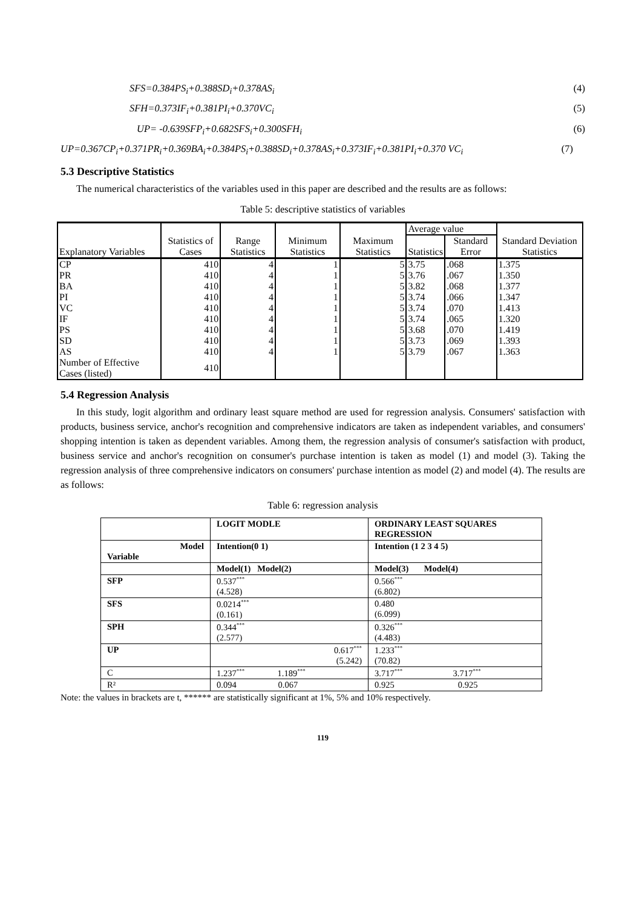SFS=0.384PS<sub>i</sub>+0.388SD<sub>i</sub>+0.378AS<sub>i</sub> (4)
SFH=0.373IF<sub>i</sub>+0.381PI<sub>i</sub>+0.370VC<sub>i</sub> (5)
UP= -0.639SFP<sub>i</sub>+0.682SFS<sub>i</sub>+0.300SFH<sub>i</sub> (6)
UP=0.367CP<sub>i</sub>+0.371PR<sub>i</sub>+0.369BA<sub>i</sub>+0.384PS<sub>i</sub>+0.388SD<sub>i</sub>+0.378AS<sub>i</sub>+0.373IF<sub>i</sub>+0.381PI<sub>i</sub>+0.370 VC<sub>i</sub> (7)
5.3 Descriptive Statistics
The numerical characteristics of the variables used in this paper are described and the results are as follows:
Table 5: descriptive statistics of variables
| Explanatory Variables | Statistics of Cases | Range Statistics | Minimum Statistics | Maximum Statistics | Average value | | Standard Deviation Statistics |
| --- | --- | --- | --- | --- | --- | --- | --- |
| | | | | | Statistics | Standard Error | |
| CP | 410 | 4 | 1 | 5 | 3.75 | .068 | 1.375 |
| PR | 410 | 4 | 1 | 5 | 3.76 | .067 | 1.350 |
| BA | 410 | 4 | 1 | 5 | 3.82 | .068 | 1.377 |
| PI | 410 | 4 | 1 | 5 | 3.74 | .066 | 1.347 |
| VC | 410 | 4 | 1 | 5 | 3.74 | .070 | 1.413 |
| IF | 410 | 4 | 1 | 5 | 3.74 | .065 | 1.320 |
| PS | 410 | 4 | 1 | 5 | 3.68 | .070 | 1.419 |
| SD | 410 | 4 | 1 | 5 | 3.73 | .069 | 1.393 |
| AS | 410 | 4 | 1 | 5 | 3.79 | .067 | 1.363 |
| Number of Effective Cases (listed) | 410 | | | | | | |
5.4 Regression Analysis
In this study, logit algorithm and ordinary least square method are used for regression analysis. Consumers' satisfaction with products, business service, anchor's recognition and comprehensive indicators are taken as independent variables, and consumers' shopping intention is taken as dependent variables. Among them, the regression analysis of consumer's satisfaction with product, business service and anchor's recognition on consumer's purchase intention is taken as model (1) and model (3). Taking the regression analysis of three comprehensive indicators on consumers' purchase intention as model (2) and model (4). The results are as follows:
Table 6: regression analysis
| | LOGIT MODLE | ORDINARY LEAST SQUARES REGRESSION |
| Model Variable | Intention(0 1) | Intention (1 2 3 4 5) |
| | Model(1) Model(2) | Model(3) Model(4) |
| SFP | 0.537<sup>***</sup> (4.528) | 0.566<sup>***</sup> (6.802) |
| SFS | 0.0214<sup>***</sup> (0.161) | 0.480 (6.099) |
| SPH | 0.344<sup>***</sup> (2.577) | 0.326<sup>***</sup> (4.483) |
| UP | 0.617<sup>***</sup> (5.242) | 1.233<sup>***</sup> (70.82) |
| C | 1.237<sup>***</sup> 1.189<sup>***</sup> | 3.717<sup>***</sup> 3.717<sup>***</sup> |
| R² | 0.094 0.067 | 0.925 0.925 |
Note: the values in brackets are t, ****** are statistically significant at 1%, 5% and 10% respectively.
119